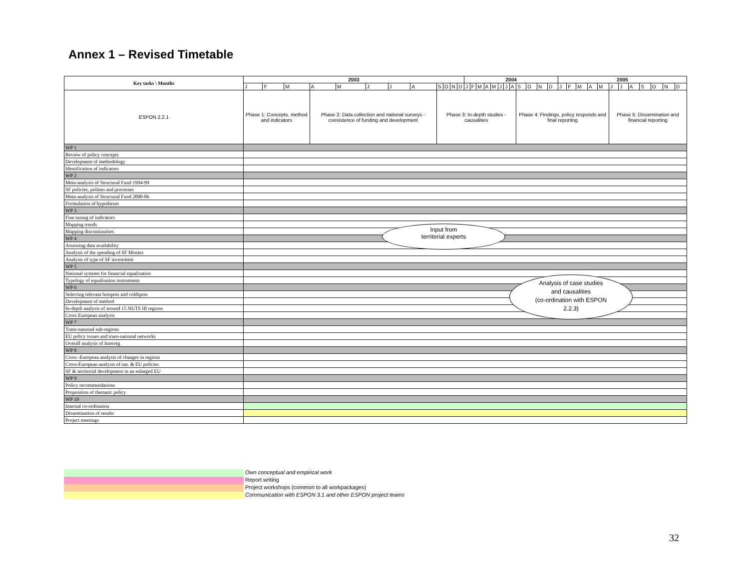Annex 1 – Revised Timetable
| Key tasks \ Months | 2003 | | | | | | | | | | | | 2004 | | | | | | | | | | | | 2005 | | | | | | | | | | | |
| --- | --- | --- | --- | --- | --- | --- | --- | --- | --- | --- | --- | --- | --- | --- | --- | --- | --- | --- | --- | --- | --- | --- | --- | --- | --- | --- | --- | --- | --- | --- | --- | --- | --- | --- | --- | --- |
| | J | F | M | A | M | J | J | A | S | O | N | D | J | F | M | A | M | J | J | A | S | O | N | D | J | F | M | A | M | J | J | A | S | O | N | D |
| ESPON 2.2.1 | Phase 1: Concepts, method and indicators | | | Phase 2: Data collection and national surveys - coexistence of funding and development | | | | | Phase 3: In-depth studies - causalities | | | | | | | | | | | | Phase 4: Findings, policy responds and final reporting | | | | | | | | | Phase 5: Dissemination and financial reporting | | | | | | |
| WP 1 | | | | | | | | | | | | | | | | | | | | | | | | | | | | | | | | | | | | |
| Review of policy concepts | | | | | | | | | | | | | | | | | | | | | | | | | | | | | | | | | | | | |
| Development of methodology | | | | | | | | | | | | | | | | | | | | | | | | | | | | | | | | | | | | |
| Identification of indicators | | | | | | | | | | | | | | | | | | | | | | | | | | | | | | | | | | | | |
| WP 2 | | | | | | | | | | | | | | | | | | | | | | | | | | | | | | | | | | | | |
| Meta-analysis of Structural Fund 1994-99 | | | | | | | | | | | | | | | | | | | | | | | | | | | | | | | | | | | | |
| SF policies, polities and processes | | | | | | | | | | | | | | | | | | | | | | | | | | | | | | | | | | | | |
| Meta-analysis of Structural Fund 2000-06 | | | | | | | | | | | | | | | | | | | | | | | | | | | | | | | | | | | | |
| Formulation of hypotheses | | | | | | | | | | | | | | | | | | | | | | | | | | | | | | | | | | | | |
| WP 3 | | | | | | | | | | | | | | | | | | | | | | | | | | | | | | | | | | | | |
| Fine tuning of indicators | | | | | | | | | | | | | | | | | | | | | | | | | | | | | | | | | | | | |
| Mapping trends | | | | | | | | | | | | | | | | | | | | | | | | | | | | | | | | | | | | |
| Mapping discontinuities | | | | | | | | | | | | | | | | | | | | | | | | | | | | | | | | | | | | |
| WP 4 | | | | | | | | | | | | | | | | | | | | | | | | | | | | | | | | | | | | |
| Assessing data availability | | | | | | | | | | | | | | | | | | | | | | | | | | | | | | | | | | | | |
| Analysis of the spending of SF Monies | | | | | | | | | | | | | | | | | | | | | | | | | | | | | | | | | | | | |
| Analysis of type of SF investment | | | | | | | | | | | | | | | | | | | | | | | | | | | | | | | | | | | | |
| WP 5 | | | | | | | | | | | | | | | | | | | | | | | | | | | | | | | | | | | | |
| National systems for financial equalisation | | | | | | | | | | | | | | | | | | | | | | | | | | | | | | | | | | | | |
| Typology of equalisation instruments | | | | | | | | | | | | | | | | | | | | | | | | | | | | | | | | | | | | |
| WP 6 | | | | | | | | | | | | | | | | | | | | | | | | | | | | | | | | | | | | |
| Selecting relevant hotspots and coldspots | | | | | | | | | | | | | | | | | | | | | | | | | | | | | | | | | | | | |
| Development of method | | | | | | | | | | | | | | | | | | | | | | | | | | | | | | | | | | | | |
| In-depth analysis of around 15 NUTS III regions | | | | | | | | | | | | | | | | | | | | | | | | | | | | | | | | | | | | |
| Cross European analysis | | | | | | | | | | | | | | | | | | | | | | | | | | | | | | | | | | | | |
| WP 7 | | | | | | | | | | | | | | | | | | | | | | | | | | | | | | | | | | | | |
| Trans-national sub-regions | | | | | | | | | | | | | | | | | | | | | | | | | | | | | | | | | | | | |
| EU policy issues and trans-national networks | | | | | | | | | | | | | | | | | | | | | | | | | | | | | | | | | | | | |
| Overall analysis of Interreg | | | | | | | | | | | | | | | | | | | | | | | | | | | | | | | | | | | | |
| WP 8 | | | | | | | | | | | | | | | | | | | | | | | | | | | | | | | | | | | | |
| Cross -European analysis of changes in regions | | | | | | | | | | | | | | | | | | | | | | | | | | | | | | | | | | | | |
| Cross-European analysis of nat. & EU policies | | | | | | | | | | | | | | | | | | | | | | | | | | | | | | | | | | | | |
| SF & territorial development in an enlarged EU | | | | | | | | | | | | | | | | | | | | | | | | | | | | | | | | | | | | |
| WP 9 | | | | | | | | | | | | | | | | | | | | | | | | | | | | | | | | | | | | |
| Policy recommendations | | | | | | | | | | | | | | | | | | | | | | | | | | | | | | | | | | | | |
| Proposition of thematic policy | | | | | | | | | | | | | | | | | | | | | | | | | | | | | | | | | | | | |
| WP 10 | | | | | | | | | | | | | | | | | | | | | | | | | | | | | | | | | | | | |
| Internal co-ordination | | | | | | | | | | | | | | | | | | | | | | | | | | | | | | | | | | | | |
| Dissemination of results | | | | | | | | | | | | | | | | | | | | | | | | | | | | | | | | | | | | |
| Project meetings | | | | | | | | | | | | | | | | | | | | | | | | | | | | | | | | | | | | |
Input from
territorial experts
Analysis of case studies
and causalities
(co-ordination with ESPON
2.2.3)
Own conceptual and empirical work
Report writing
Project workshops (common to all workpackages)
Communication with ESPON 3.1 and other ESPON project teams
32